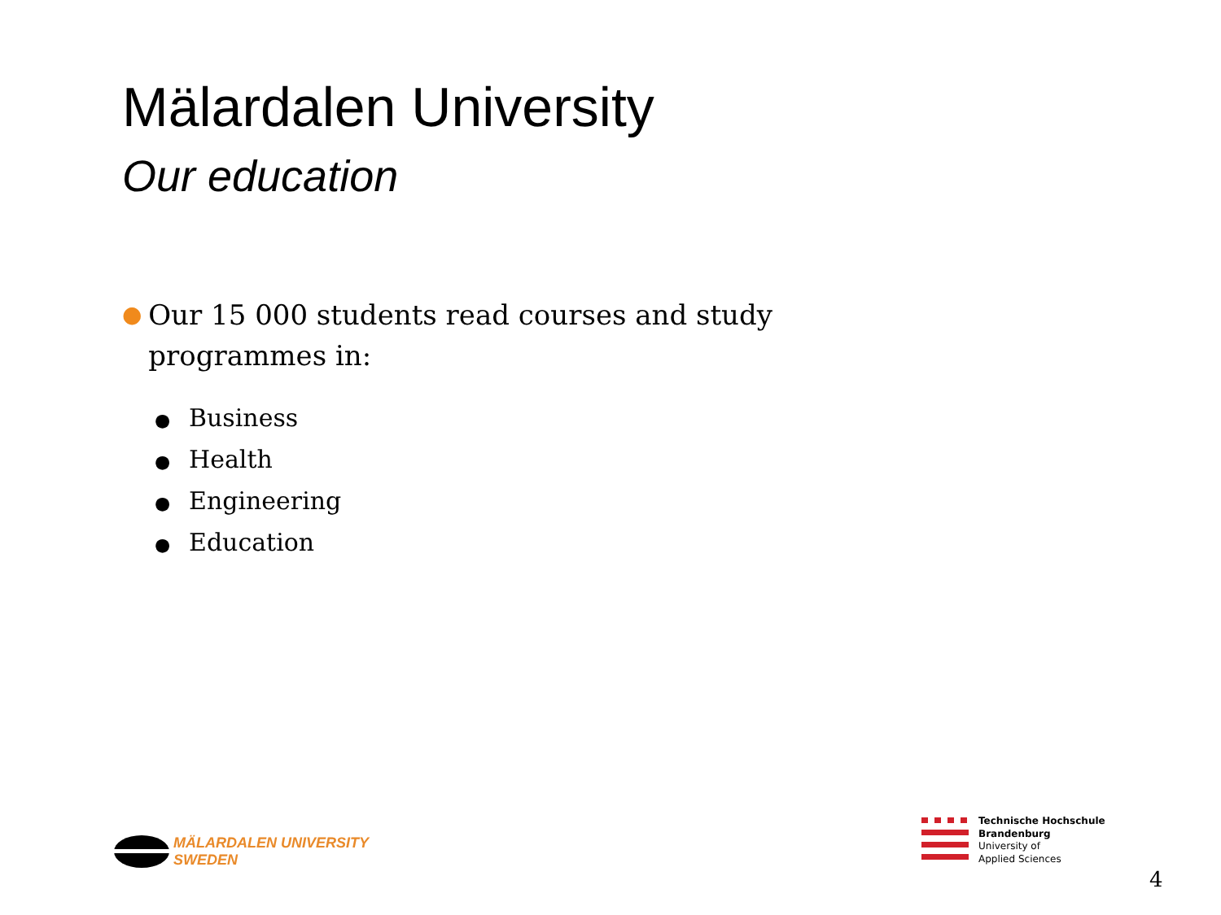Mälardalen University
Our education
● Our 15 000 students read courses and study programmes in:
● Business
● Health
● Engineering
● Education
MÄLARDALEN UNIVERSITY
SWEDEN
Technische Hochschule
Brandenburg
University of
Applied Sciences
4